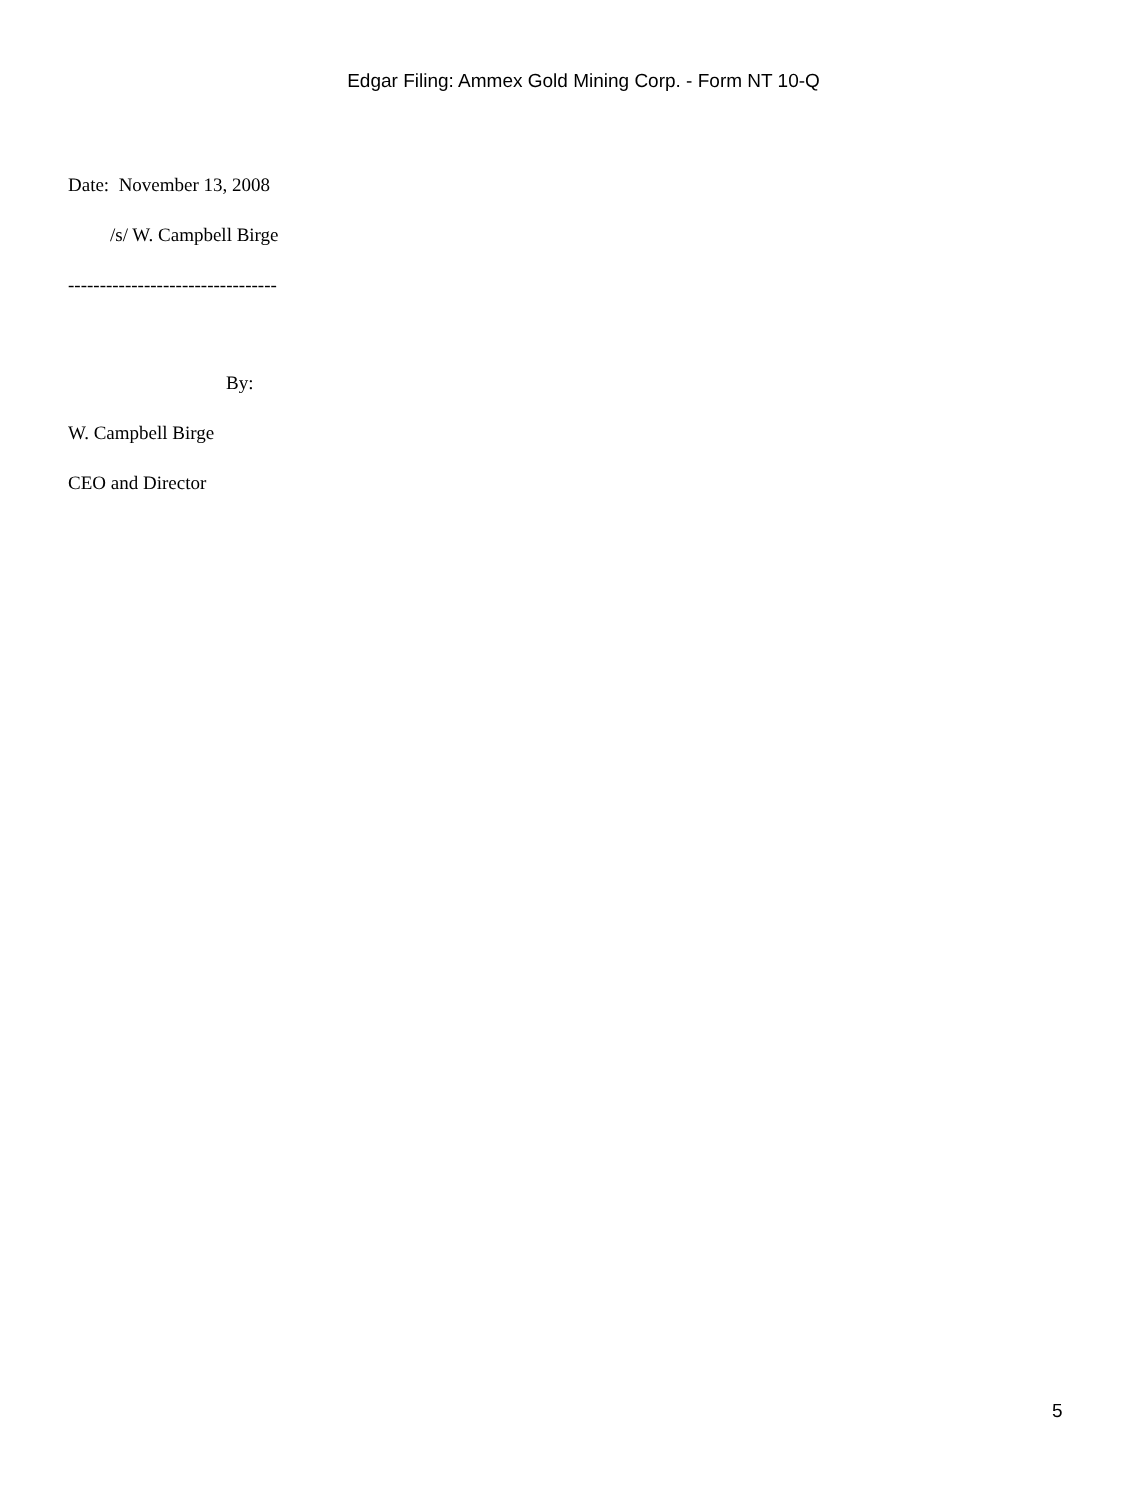Edgar Filing: Ammex Gold Mining Corp. - Form NT 10-Q
Date: November 13, 2008
/s/ W. Campbell Birge
---------------------------------
By:
W. Campbell Birge
CEO and Director
5